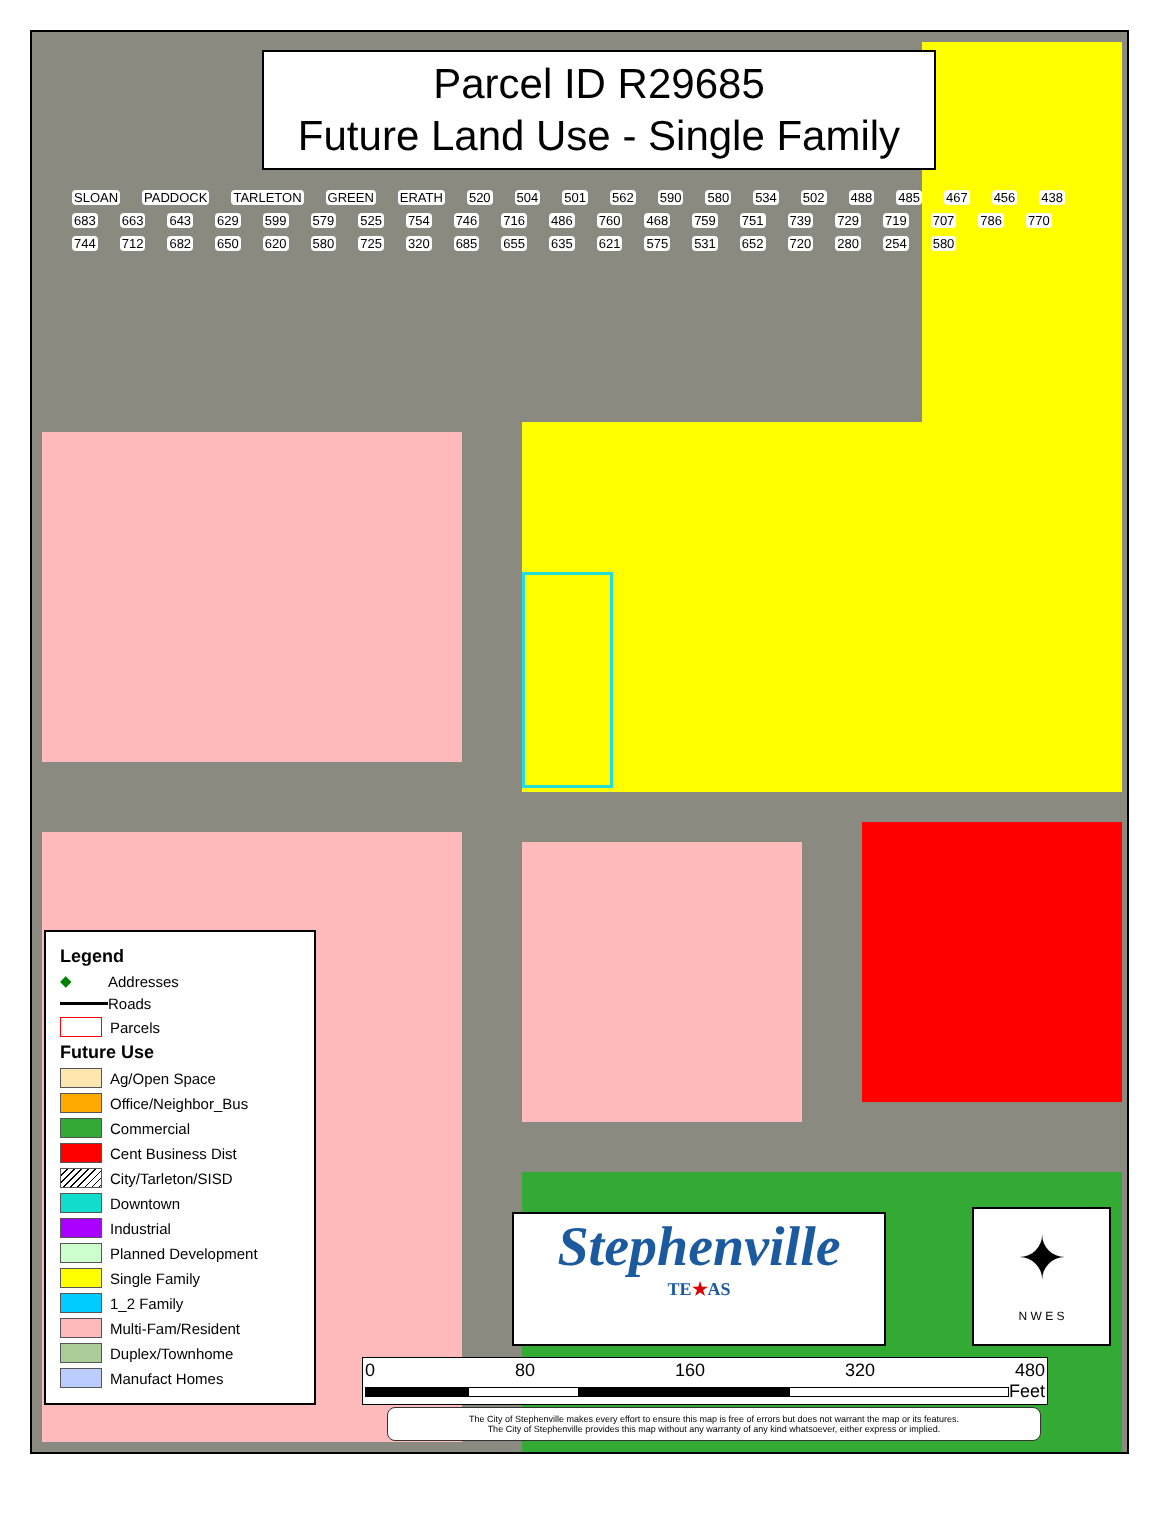Parcel ID R29685
Future Land Use - Single Family
SLOAN PADDOCK TARLETON GREEN ERATH 520 504 501 562 590 580 534 502 488 485 467 456 438 683 663 643 629 599 579 525 754 746 716 486 760 468 759 751 739 729 719 707 786 770 744 712 682 650 620 580 725 320 685 655 635 621 575 531 652 720 280 254 580
Legend
◆ Addresses
Roads
Parcels
Future Use
Ag/Open Space
Office/Neighbor_Bus
Commercial
Cent Business Dist
City/Tarleton/SISD
Downtown
Industrial
Planned Development
Single Family
1_2 Family
Multi-Fam/Resident
Duplex/Townhome
Manufact Homes
Stephenville
TE★AS
✦
N W E S
0 80 160 320 480
Feet
The City of Stephenville makes every effort to ensure this map is free of errors but does not warrant the map or its features.
The City of Stephenville provides this map without any warranty of any kind whatsoever, either express or implied.